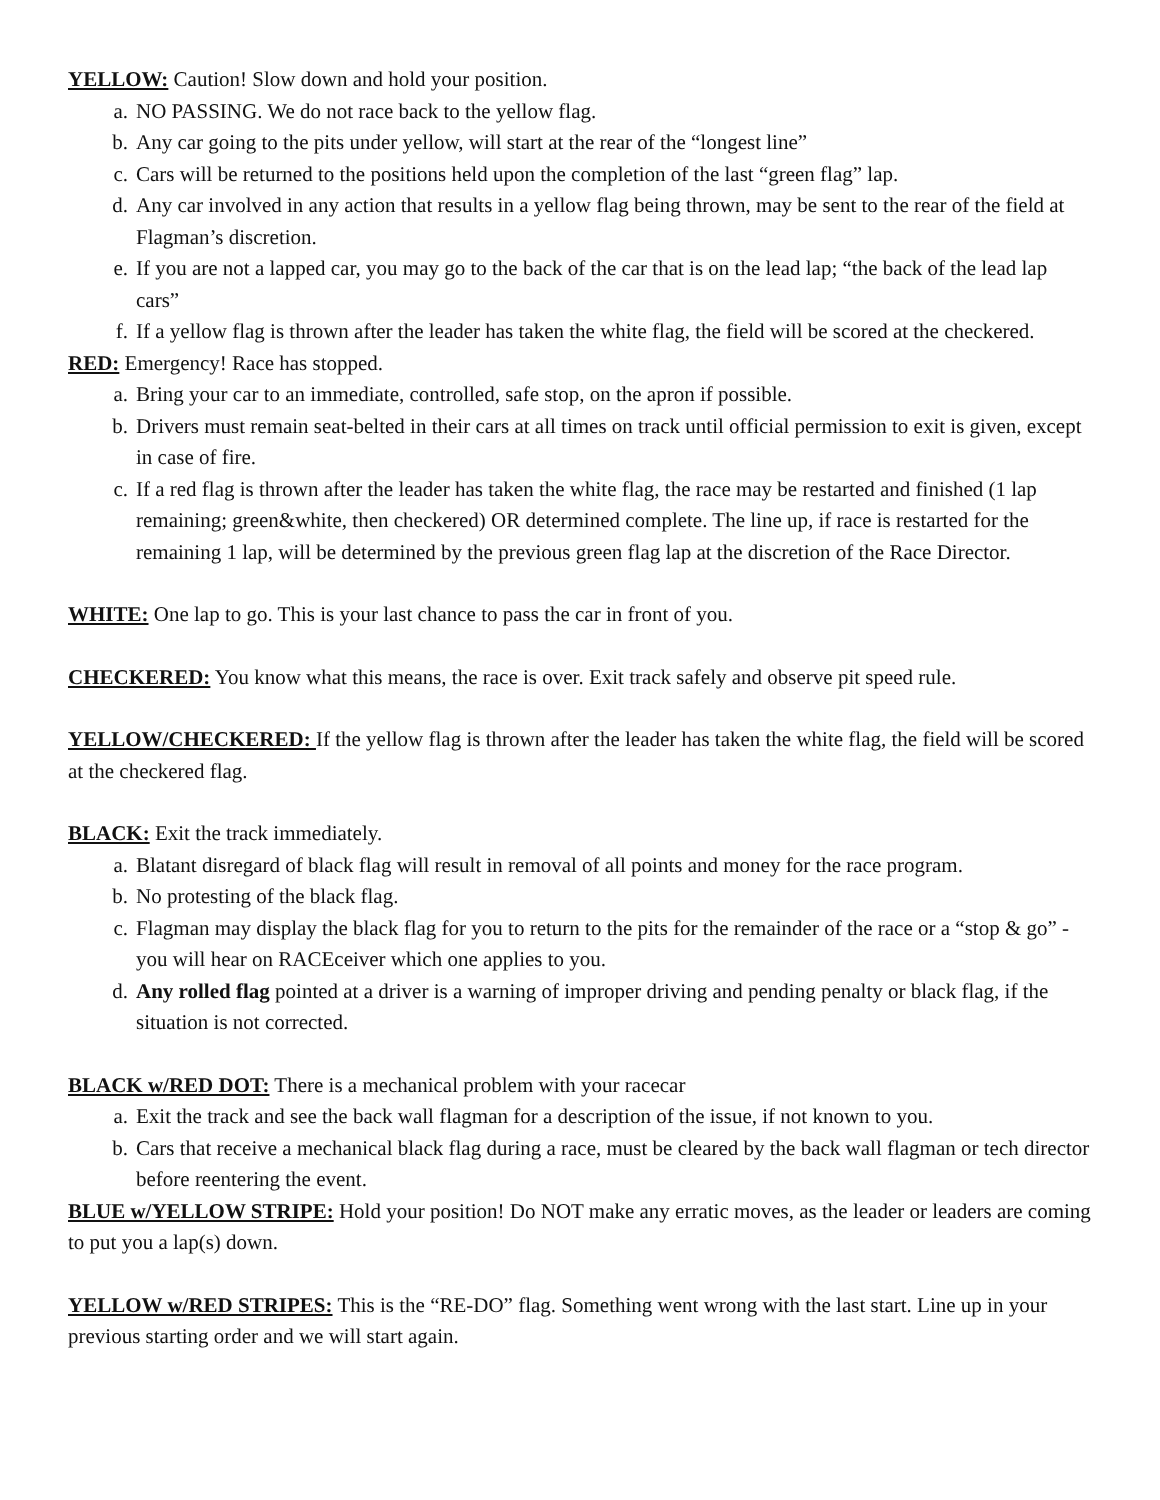YELLOW: Caution! Slow down and hold your position.
a. NO PASSING. We do not race back to the yellow flag.
b. Any car going to the pits under yellow, will start at the rear of the “longest line”
c. Cars will be returned to the positions held upon the completion of the last “green flag” lap.
d. Any car involved in any action that results in a yellow flag being thrown, may be sent to the rear of the field at Flagman’s discretion.
e. If you are not a lapped car, you may go to the back of the car that is on the lead lap; “the back of the lead lap cars”
f. If a yellow flag is thrown after the leader has taken the white flag, the field will be scored at the checkered.
RED: Emergency! Race has stopped.
a. Bring your car to an immediate, controlled, safe stop, on the apron if possible.
b. Drivers must remain seat‑belted in their cars at all times on track until official permission to exit is given, except in case of fire.
c. If a red flag is thrown after the leader has taken the white flag, the race may be restarted and finished (1 lap remaining; green&white, then checkered) OR determined complete. The line up, if race is restarted for the remaining 1 lap, will be determined by the previous green flag lap at the discretion of the Race Director.
WHITE: One lap to go. This is your last chance to pass the car in front of you.
CHECKERED: You know what this means, the race is over. Exit track safely and observe pit speed rule.
YELLOW/CHECKERED: If the yellow flag is thrown after the leader has taken the white flag, the field will be scored at the checkered flag.
BLACK: Exit the track immediately.
a. Blatant disregard of black flag will result in removal of all points and money for the race program.
b. No protesting of the black flag.
c. Flagman may display the black flag for you to return to the pits for the remainder of the race or a “stop & go” -you will hear on RACEceiver which one applies to you.
d. Any rolled flag pointed at a driver is a warning of improper driving and pending penalty or black flag, if the situation is not corrected.
BLACK w/RED DOT: There is a mechanical problem with your racecar
a. Exit the track and see the back wall flagman for a description of the issue, if not known to you.
b. Cars that receive a mechanical black flag during a race, must be cleared by the back wall flagman or tech director before reentering the event.
BLUE w/YELLOW STRIPE: Hold your position! Do NOT make any erratic moves, as the leader or leaders are coming to put you a lap(s) down.
YELLOW w/RED STRIPES: This is the “RE-DO” flag. Something went wrong with the last start. Line up in your previous starting order and we will start again.